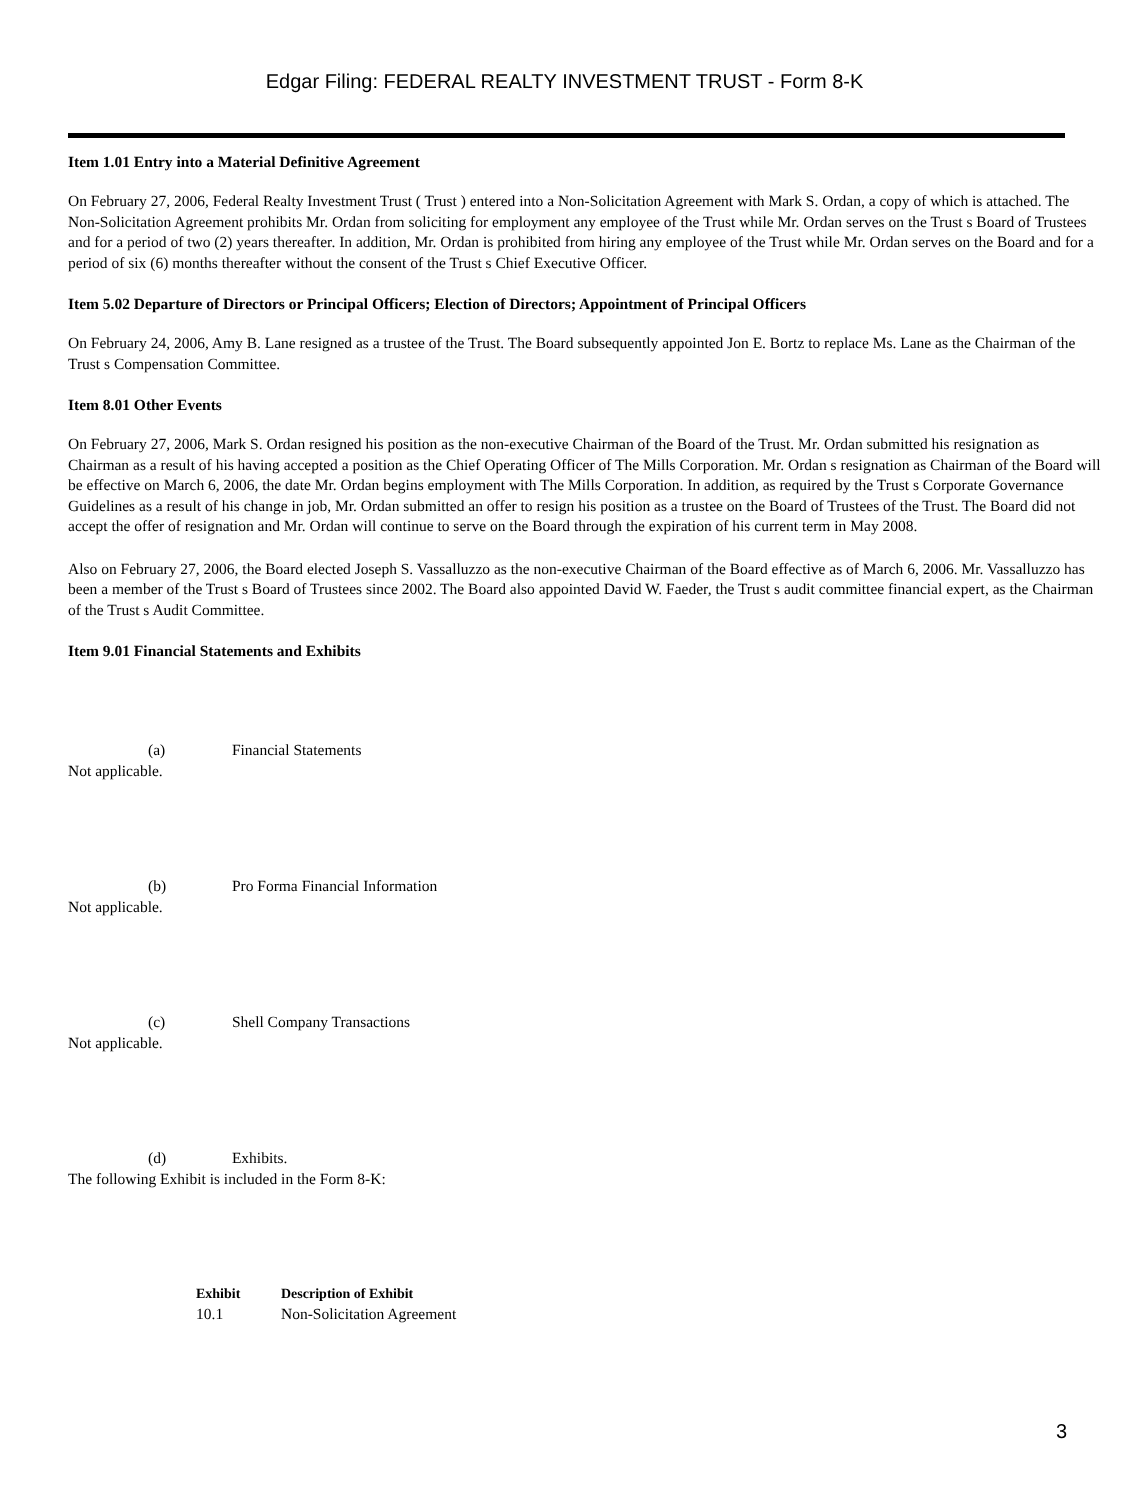Edgar Filing: FEDERAL REALTY INVESTMENT TRUST - Form 8-K
Item 1.01 Entry into a Material Definitive Agreement
On February 27, 2006, Federal Realty Investment Trust ( Trust ) entered into a Non-Solicitation Agreement with Mark S. Ordan, a copy of which is attached. The Non-Solicitation Agreement prohibits Mr. Ordan from soliciting for employment any employee of the Trust while Mr. Ordan serves on the Trust s Board of Trustees and for a period of two (2) years thereafter. In addition, Mr. Ordan is prohibited from hiring any employee of the Trust while Mr. Ordan serves on the Board and for a period of six (6) months thereafter without the consent of the Trust s Chief Executive Officer.
Item 5.02 Departure of Directors or Principal Officers; Election of Directors; Appointment of Principal Officers
On February 24, 2006, Amy B. Lane resigned as a trustee of the Trust. The Board subsequently appointed Jon E. Bortz to replace Ms. Lane as the Chairman of the Trust s Compensation Committee.
Item 8.01 Other Events
On February 27, 2006, Mark S. Ordan resigned his position as the non-executive Chairman of the Board of the Trust. Mr. Ordan submitted his resignation as Chairman as a result of his having accepted a position as the Chief Operating Officer of The Mills Corporation. Mr. Ordan s resignation as Chairman of the Board will be effective on March 6, 2006, the date Mr. Ordan begins employment with The Mills Corporation. In addition, as required by the Trust s Corporate Governance Guidelines as a result of his change in job, Mr. Ordan submitted an offer to resign his position as a trustee on the Board of Trustees of the Trust. The Board did not accept the offer of resignation and Mr. Ordan will continue to serve on the Board through the expiration of his current term in May 2008.
Also on February 27, 2006, the Board elected Joseph S. Vassalluzzo as the non-executive Chairman of the Board effective as of March 6, 2006. Mr. Vassalluzzo has been a member of the Trust s Board of Trustees since 2002. The Board also appointed David W. Faeder, the Trust s audit committee financial expert, as the Chairman of the Trust s Audit Committee.
Item 9.01 Financial Statements and Exhibits
(a) Financial Statements
Not applicable.
(b) Pro Forma Financial Information
Not applicable.
(c) Shell Company Transactions
Not applicable.
(d) Exhibits.
The following Exhibit is included in the Form 8-K:
| Exhibit | Description of Exhibit |
| --- | --- |
| 10.1 | Non-Solicitation Agreement |
3